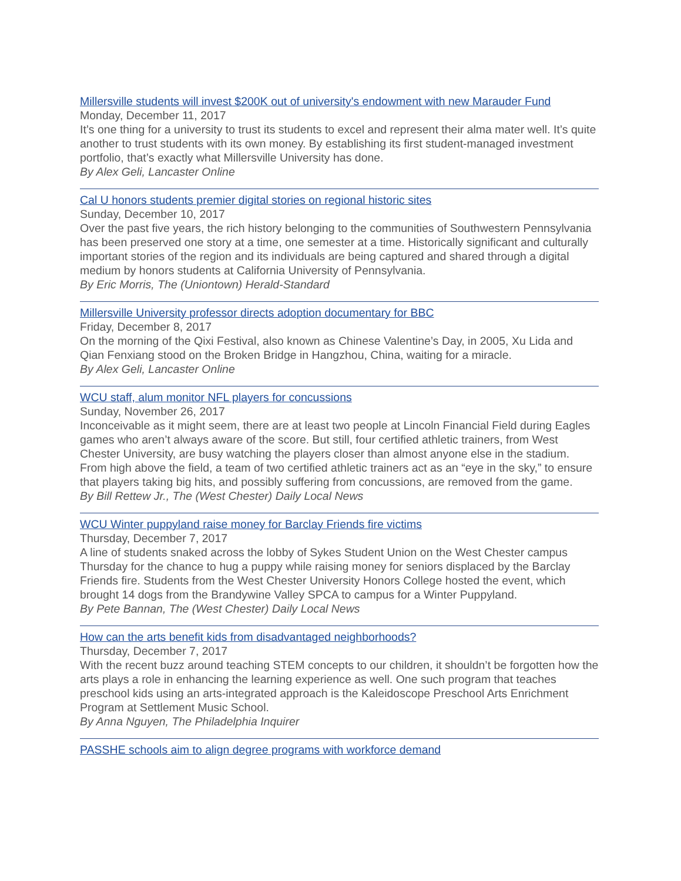Millersville students will invest $200K out of university's endowment with new Marauder Fund
Monday, December 11, 2017
It’s one thing for a university to trust its students to excel and represent their alma mater well. It’s quite another to trust students with its own money. By establishing its first student-managed investment portfolio, that’s exactly what Millersville University has done.
By Alex Geli, Lancaster Online
Cal U honors students premier digital stories on regional historic sites
Sunday, December 10, 2017
Over the past five years, the rich history belonging to the communities of Southwestern Pennsylvania has been preserved one story at a time, one semester at a time. Historically significant and culturally important stories of the region and its individuals are being captured and shared through a digital medium by honors students at California University of Pennsylvania.
By Eric Morris, The (Uniontown) Herald-Standard
Millersville University professor directs adoption documentary for BBC
Friday, December 8, 2017
On the morning of the Qixi Festival, also known as Chinese Valentine’s Day, in 2005, Xu Lida and Qian Fenxiang stood on the Broken Bridge in Hangzhou, China, waiting for a miracle.
By Alex Geli, Lancaster Online
WCU staff, alum monitor NFL players for concussions
Sunday, November 26, 2017
Inconceivable as it might seem, there are at least two people at Lincoln Financial Field during Eagles games who aren’t always aware of the score. But still, four certified athletic trainers, from West Chester University, are busy watching the players closer than almost anyone else in the stadium. From high above the field, a team of two certified athletic trainers act as an “eye in the sky,” to ensure that players taking big hits, and possibly suffering from concussions, are removed from the game.
By Bill Rettew Jr., The (West Chester) Daily Local News
WCU Winter puppyland raise money for Barclay Friends fire victims
Thursday, December 7, 2017
A line of students snaked across the lobby of Sykes Student Union on the West Chester campus Thursday for the chance to hug a puppy while raising money for seniors displaced by the Barclay Friends fire. Students from the West Chester University Honors College hosted the event, which brought 14 dogs from the Brandywine Valley SPCA to campus for a Winter Puppyland.
By Pete Bannan, The (West Chester) Daily Local News
How can the arts benefit kids from disadvantaged neighborhoods?
Thursday, December 7, 2017
With the recent buzz around teaching STEM concepts to our children, it shouldn’t be forgotten how the arts plays a role in enhancing the learning experience as well. One such program that teaches preschool kids using an arts-integrated approach is the Kaleidoscope Preschool Arts Enrichment Program at Settlement Music School.
By Anna Nguyen, The Philadelphia Inquirer
PASSHE schools aim to align degree programs with workforce demand